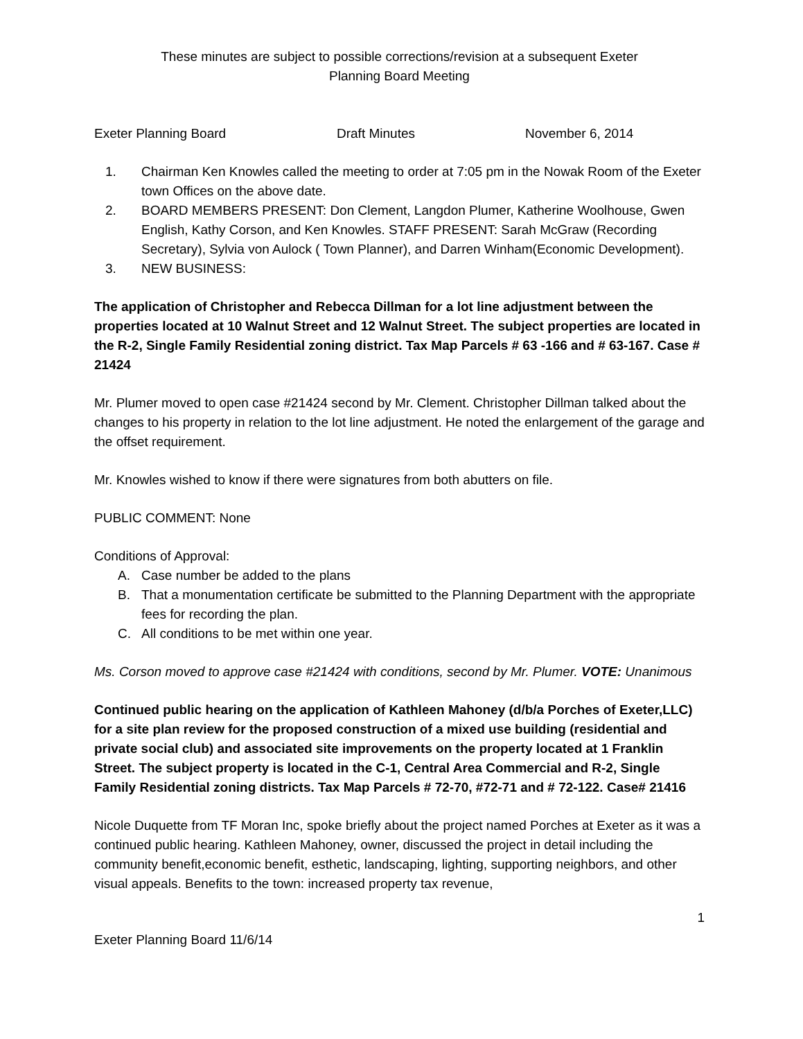These minutes are subject to possible corrections/revision at a subsequent Exeter
Planning Board Meeting
Exeter Planning Board Draft Minutes November 6, 2014
1. Chairman Ken Knowles called the meeting to order at 7:05 pm in the Nowak Room of the Exeter town Offices on the above date.
2. BOARD MEMBERS PRESENT: Don Clement, Langdon Plumer, Katherine Woolhouse, Gwen English, Kathy Corson, and Ken Knowles. STAFF PRESENT: Sarah McGraw (Recording Secretary), Sylvia von Aulock ( Town Planner), and Darren Winham(Economic Development).
3. NEW BUSINESS:
The application of Christopher and Rebecca Dillman for a lot line adjustment between the properties located at 10 Walnut Street and 12 Walnut Street. The subject properties are located in the R-2, Single Family Residential zoning district. Tax Map Parcels # 63 -166 and # 63-167. Case # 21424
Mr. Plumer moved to open case #21424 second by Mr. Clement. Christopher Dillman talked about the changes to his property in relation to the lot line adjustment. He noted the enlargement of the garage and the offset requirement.
Mr. Knowles wished to know if there were signatures from both abutters on file.
PUBLIC COMMENT: None
Conditions of Approval:
A. Case number be added to the plans
B. That a monumentation certificate be submitted to the Planning Department with the appropriate fees for recording the plan.
C. All conditions to be met within one year.
Ms. Corson moved to approve case #21424 with conditions, second by Mr. Plumer. VOTE: Unanimous
Continued public hearing on the application of Kathleen Mahoney (d/b/a Porches of Exeter,LLC) for a site plan review for the proposed construction of a mixed use building (residential and private social club) and associated site improvements on the property located at 1 Franklin Street. The subject property is located in the C-1, Central Area Commercial and R-2, Single Family Residential zoning districts. Tax Map Parcels # 72-70, #72-71 and # 72-122. Case# 21416
Nicole Duquette from TF Moran Inc, spoke briefly about the project named Porches at Exeter as it was a continued public hearing. Kathleen Mahoney, owner, discussed the project in detail including the community benefit,economic benefit, esthetic, landscaping, lighting, supporting neighbors, and other visual appeals. Benefits to the town: increased property tax revenue,
1
Exeter Planning Board 11/6/14